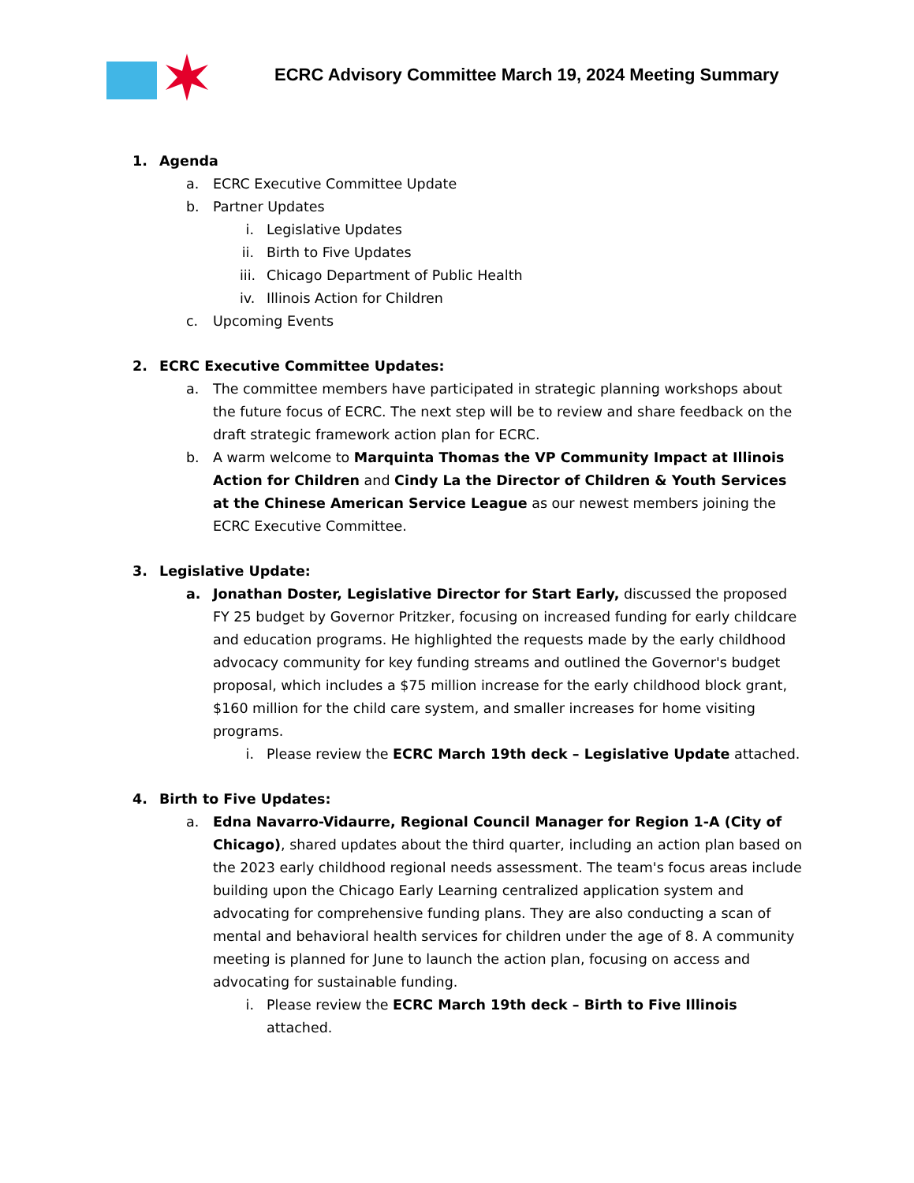ECRC Advisory Committee March 19, 2024 Meeting Summary
1. Agenda
a. ECRC Executive Committee Update
b. Partner Updates
i. Legislative Updates
ii. Birth to Five Updates
iii. Chicago Department of Public Health
iv. Illinois Action for Children
c. Upcoming Events
2. ECRC Executive Committee Updates:
a. The committee members have participated in strategic planning workshops about the future focus of ECRC. The next step will be to review and share feedback on the draft strategic framework action plan for ECRC.
b. A warm welcome to Marquinta Thomas the VP Community Impact at Illinois Action for Children and Cindy La the Director of Children & Youth Services at the Chinese American Service League as our newest members joining the ECRC Executive Committee.
3. Legislative Update:
a. Jonathan Doster, Legislative Director for Start Early, discussed the proposed FY 25 budget by Governor Pritzker, focusing on increased funding for early childcare and education programs. He highlighted the requests made by the early childhood advocacy community for key funding streams and outlined the Governor's budget proposal, which includes a $75 million increase for the early childhood block grant, $160 million for the child care system, and smaller increases for home visiting programs.
i. Please review the ECRC March 19th deck – Legislative Update attached.
4. Birth to Five Updates:
a. Edna Navarro-Vidaurre, Regional Council Manager for Region 1-A (City of Chicago), shared updates about the third quarter, including an action plan based on the 2023 early childhood regional needs assessment. The team's focus areas include building upon the Chicago Early Learning centralized application system and advocating for comprehensive funding plans. They are also conducting a scan of mental and behavioral health services for children under the age of 8. A community meeting is planned for June to launch the action plan, focusing on access and advocating for sustainable funding.
i. Please review the ECRC March 19th deck – Birth to Five Illinois attached.